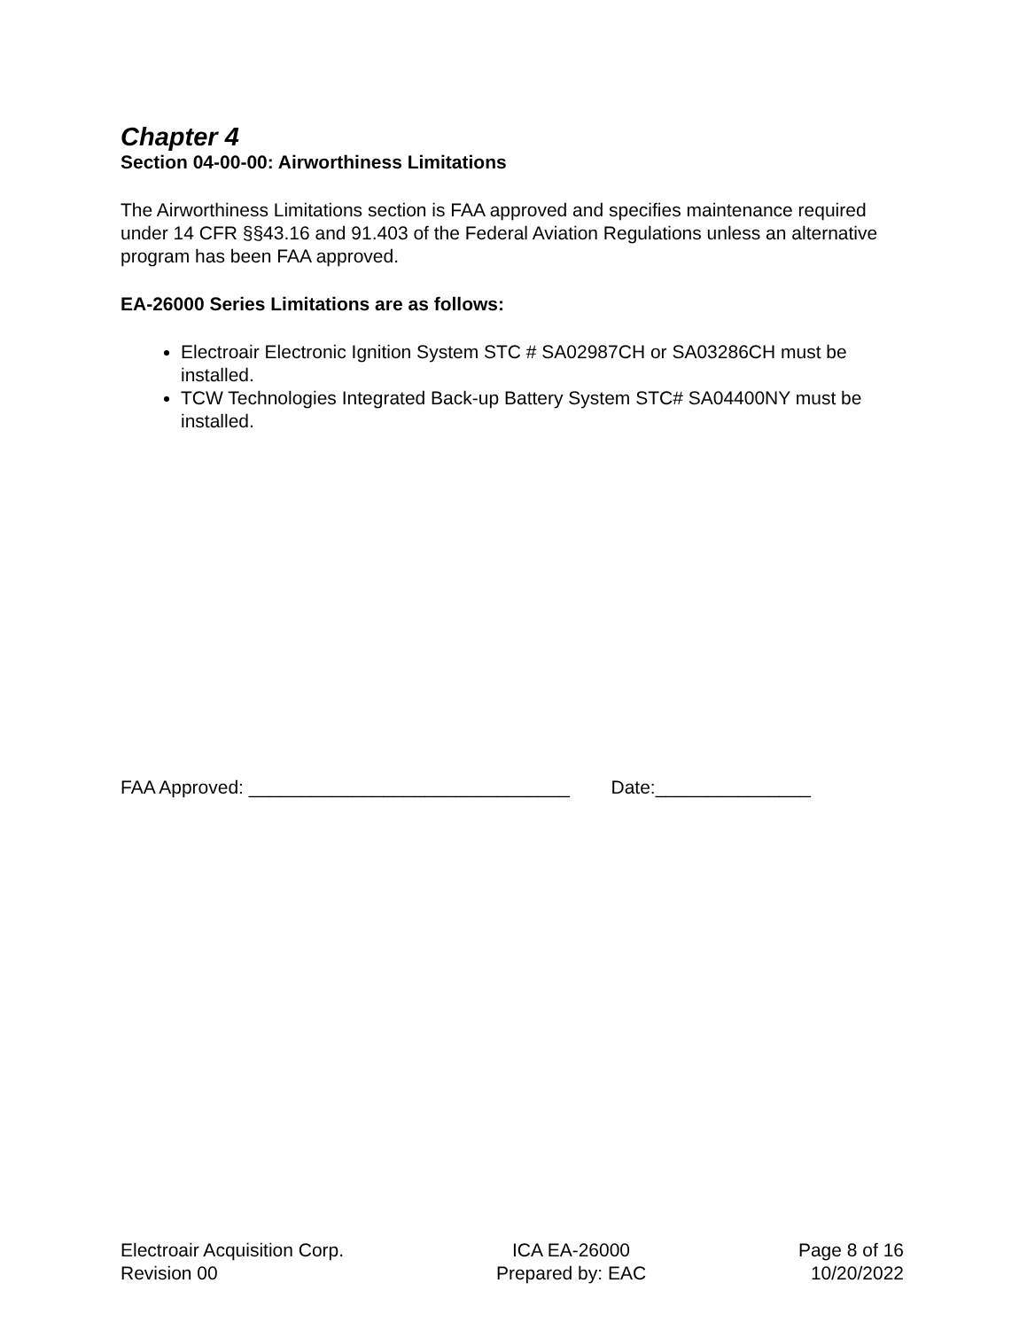Chapter 4
Section 04-00-00: Airworthiness Limitations
The Airworthiness Limitations section is FAA approved and specifies maintenance required under 14 CFR §§43.16 and 91.403 of the Federal Aviation Regulations unless an alternative program has been FAA approved.
EA-26000 Series Limitations are as follows:
Electroair Electronic Ignition System STC # SA02987CH or SA03286CH must be installed.
TCW Technologies Integrated Back-up Battery System STC# SA04400NY must be installed.
FAA Approved: _______________________________ Date:_______________
Electroair Acquisition Corp.
Revision 00
ICA EA-26000
Prepared by: EAC
Page 8 of 16
10/20/2022